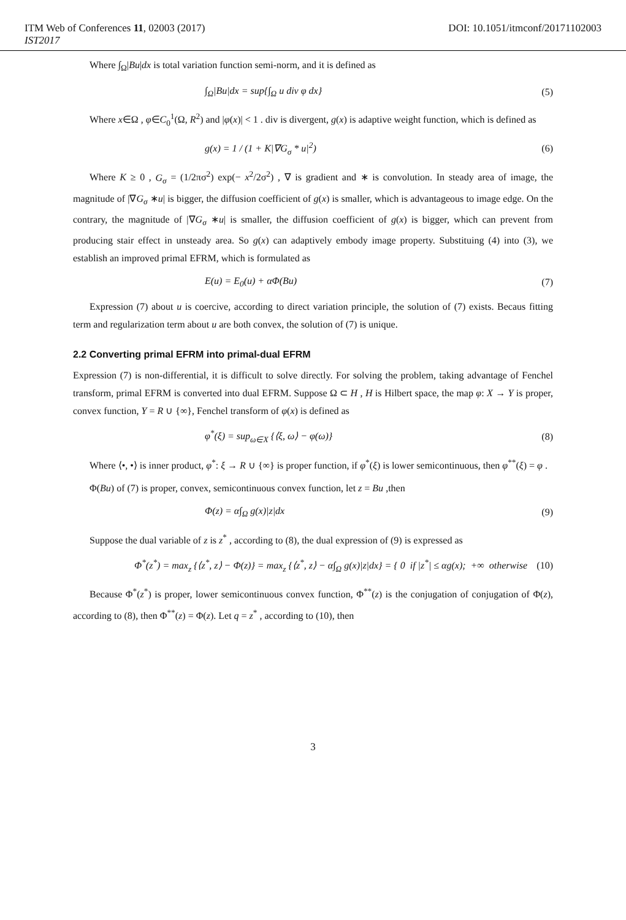ITM Web of Conferences 11, 02003 (2017) DOI: 10.1051/itmconf/20171102003
IST2017
Where ∫<sub>Ω</sub>|Bu|dx is total variation function semi-norm, and it is defined as
∫<sub>Ω</sub>|Bu|dx = sup{∫<sub>Ω</sub> u div φ dx} (5)
Where x∈Ω , φ∈C<sub>0</sub><sup>1</sup>(Ω, R<sup>2</sup>) and |φ(x)| < 1 . div is divergent, g(x) is adaptive weight function, which is defined as
g(x) = 1 / (1 + K|∇G<sub>σ</sub> * u|<sup>2</sup>) (6)
Where K ≥ 0 , G<sub>σ</sub> = (1/2πσ<sup>2</sup>) exp(− x<sup>2</sup>/2σ<sup>2</sup>) , ∇ is gradient and ∗ is convolution. In steady area of image, the magnitude of |∇G<sub>σ</sub> ∗u| is bigger, the diffusion coefficient of g(x) is smaller, which is advantageous to image edge. On the contrary, the magnitude of |∇G<sub>σ</sub> ∗u| is smaller, the diffusion coefficient of g(x) is bigger, which can prevent from producing stair effect in unsteady area. So g(x) can adaptively embody image property. Substituing (4) into (3), we establish an improved primal EFRM, which is formulated as
E(u) = E<sub>0</sub>(u) + αΦ(Bu) (7)
Expression (7) about u is coercive, according to direct variation principle, the solution of (7) exists. Becaus fitting term and regularization term about u are both convex, the solution of (7) is unique.
2.2 Converting primal EFRM into primal-dual EFRM
Expression (7) is non-differential, it is difficult to solve directly. For solving the problem, taking advantage of Fenchel transform, primal EFRM is converted into dual EFRM. Suppose Ω ⊂ H , H is Hilbert space, the map φ: X → Y is proper, convex function, Y = R ∪ {∞}, Fenchel transform of φ(x) is defined as
φ<sup>*</sup>(ξ) = sup<sub>ω∈X</sub> {⟨ξ, ω⟩ − φ(ω)} (8)
Where ⟨•, •⟩ is inner product, φ<sup>*</sup>: ξ → R ∪ {∞} is proper function, if φ<sup>*</sup>(ξ) is lower semicontinuous, then φ<sup>**</sup>(ξ) = φ .
Φ(Bu) of (7) is proper, convex, semicontinuous convex function, let z = Bu ,then
Φ(z) = α∫<sub>Ω</sub> g(x)|z|dx (9)
Suppose the dual variable of z is z<sup>*</sup> , according to (8), the dual expression of (9) is expressed as
Φ<sup>*</sup>(z<sup>*</sup>) = max<sub>z</sub> {⟨z<sup>*</sup>, z⟩ − Φ(z)} = max<sub>z</sub> {⟨z<sup>*</sup>, z⟩ − α∫<sub>Ω</sub> g(x)|z|dx} = { 0 if |z<sup>*</sup>| ≤ αg(x); +∞ otherwise (10)
Because Φ<sup>*</sup>(z<sup>*</sup>) is proper, lower semicontinuous convex function, Φ<sup>**</sup>(z) is the conjugation of conjugation of Φ(z), according to (8), then Φ<sup>**</sup>(z) = Φ(z). Let q = z<sup>*</sup> , according to (10), then
3